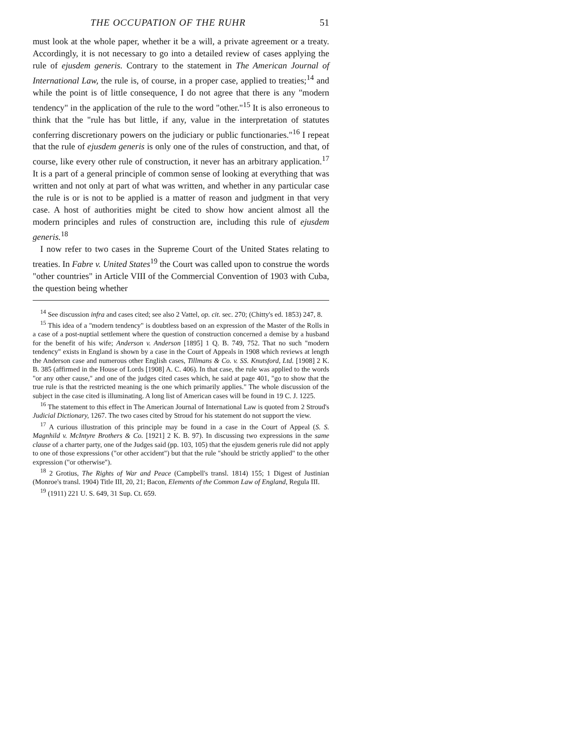THE OCCUPATION OF THE RUHR 51
must look at the whole paper, whether it be a will, a private agreement or a treaty. Accordingly, it is not necessary to go into a detailed review of cases applying the rule of ejusdem generis. Contrary to the statement in The American Journal of International Law, the rule is, of course, in a proper case, applied to treaties;<sup>14</sup> and while the point is of little consequence, I do not agree that there is any "modern tendency" in the application of the rule to the word "other."<sup>15</sup> It is also erroneous to think that the "rule has but little, if any, value in the interpretation of statutes conferring discretionary powers on the judiciary or public functionaries."<sup>16</sup> I repeat that the rule of ejusdem generis is only one of the rules of construction, and that, of course, like every other rule of construction, it never has an arbitrary application.<sup>17</sup> It is a part of a general principle of common sense of looking at everything that was written and not only at part of what was written, and whether in any particular case the rule is or is not to be applied is a matter of reason and judgment in that very case. A host of authorities might be cited to show how ancient almost all the modern principles and rules of construction are, including this rule of ejusdem generis.<sup>18</sup>
I now refer to two cases in the Supreme Court of the United States relating to treaties. In Fabre v. United States<sup>19</sup> the Court was called upon to construe the words "other countries" in Article VIII of the Commercial Convention of 1903 with Cuba, the question being whether
<sup>14</sup> See discussion infra and cases cited; see also 2 Vattel, op. cit. sec. 270; (Chitty's ed. 1853) 247, 8.
<sup>15</sup> This idea of a "modern tendency" is doubtless based on an expression of the Master of the Rolls in a case of a post-nuptial settlement where the question of construction concerned a demise by a husband for the benefit of his wife; Anderson v. Anderson [1895] 1 Q. B. 749, 752. That no such "modern tendency" exists in England is shown by a case in the Court of Appeals in 1908 which reviews at length the Anderson case and numerous other English cases, Tillmans & Co. v. SS. Knutsford, Ltd. [1908] 2 K. B. 385 (affirmed in the House of Lords [1908] A. C. 406). In that case, the rule was applied to the words "or any other cause," and one of the judges cited cases which, he said at page 401, "go to show that the true rule is that the restricted meaning is the one which primarily applies." The whole discussion of the subject in the case cited is illuminating. A long list of American cases will be found in 19 C. J. 1225.
<sup>16</sup> The statement to this effect in The American Journal of International Law is quoted from 2 Stroud's Judicial Dictionary, 1267. The two cases cited by Stroud for his statement do not support the view.
<sup>17</sup> A curious illustration of this principle may be found in a case in the Court of Appeal (S. S. Magnhild v. McIntyre Brothers & Co. [1921] 2 K. B. 97). In discussing two expressions in the same clause of a charter party, one of the Judges said (pp. 103, 105) that the ejusdem generis rule did not apply to one of those expressions ("or other accident") but that the rule "should be strictly applied" to the other expression ("or otherwise").
<sup>18</sup> 2 Grotius, The Rights of War and Peace (Campbell's transl. 1814) 155; 1 Digest of Justinian (Monroe's transl. 1904) Title III, 20, 21; Bacon, Elements of the Common Law of England, Regula III.
<sup>19</sup> (1911) 221 U. S. 649, 31 Sup. Ct. 659.